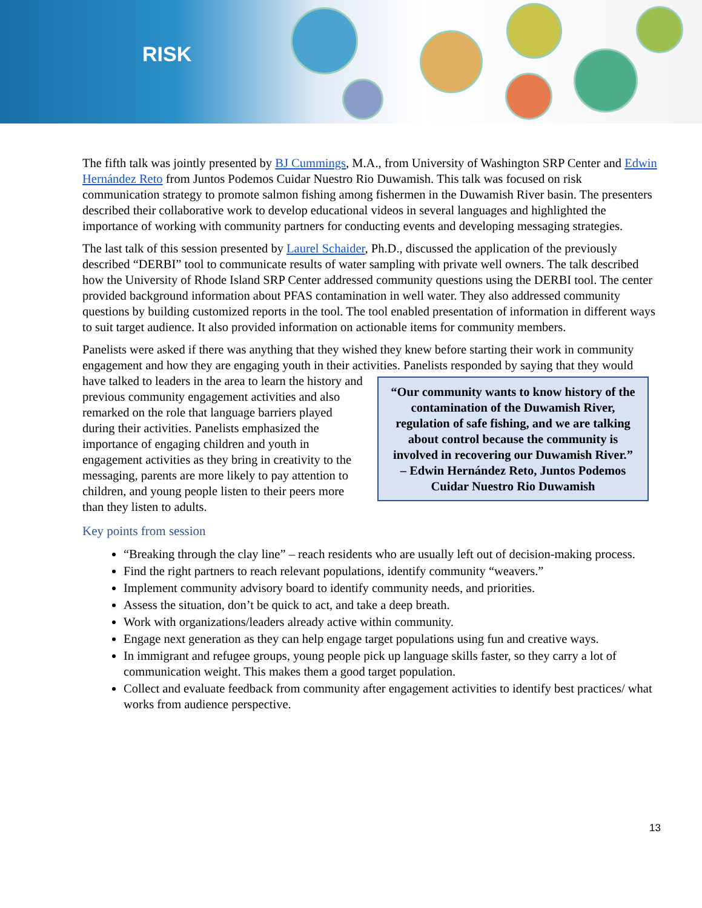RISK
The fifth talk was jointly presented by BJ Cummings, M.A., from University of Washington SRP Center and Edwin Hernández Reto from Juntos Podemos Cuidar Nuestro Rio Duwamish. This talk was focused on risk communication strategy to promote salmon fishing among fishermen in the Duwamish River basin. The presenters described their collaborative work to develop educational videos in several languages and highlighted the importance of working with community partners for conducting events and developing messaging strategies.
The last talk of this session presented by Laurel Schaider, Ph.D., discussed the application of the previously described “DERBI” tool to communicate results of water sampling with private well owners. The talk described how the University of Rhode Island SRP Center addressed community questions using the DERBI tool. The center provided background information about PFAS contamination in well water. They also addressed community questions by building customized reports in the tool. The tool enabled presentation of information in different ways to suit target audience. It also provided information on actionable items for community members.
Panelists were asked if there was anything that they wished they knew before starting their work in community engagement and how they are engaging youth in their activities. Panelists responded by “Our community wants to know history of the contamination of the Duwamish River, regulation of safe fishing, and we are talking about control because the community is involved in recovering our Duwamish River.”
– Edwin Hernández Reto, Juntos Podemos Cuidar Nuestro Rio Duwamish saying that they would have talked to leaders in the area to learn the history and previous community engagement activities and also remarked on the role that language barriers played during their activities. Panelists emphasized the importance of engaging children and youth in engagement activities as they bring in creativity to the messaging, parents are more likely to pay attention to children, and young people listen to their peers more than they listen to adults.
Key points from session
“Breaking through the clay line” – reach residents who are usually left out of decision-making process.
Find the right partners to reach relevant populations, identify community “weavers.”
Implement community advisory board to identify community needs, and priorities.
Assess the situation, don’t be quick to act, and take a deep breath.
Work with organizations/leaders already active within community.
Engage next generation as they can help engage target populations using fun and creative ways.
In immigrant and refugee groups, young people pick up language skills faster, so they carry a lot of communication weight. This makes them a good target population.
Collect and evaluate feedback from community after engagement activities to identify best practices/ what works from audience perspective.
13